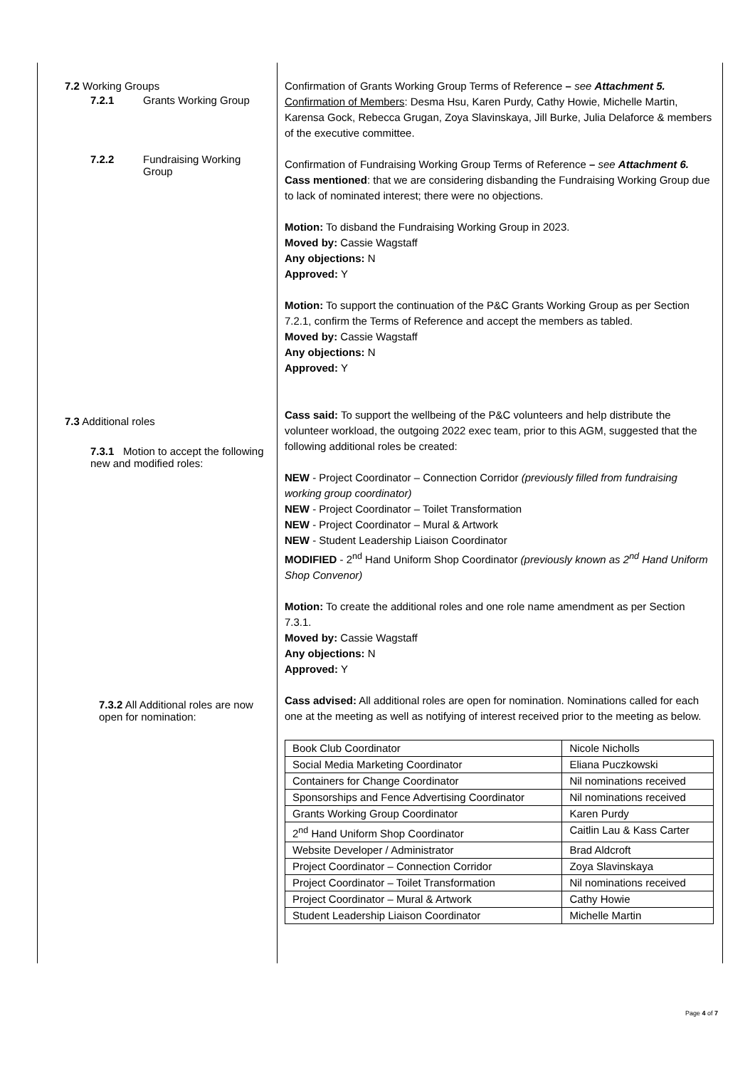7.2 Working Groups
7.2.1 Grants Working Group
7.2.2 Fundraising Working
Group
7.3 Additional roles
7.3.1 Motion to accept the following new and modified roles:
7.3.2 All Additional roles are now open for nomination:
Confirmation of Grants Working Group Terms of Reference – see Attachment 5.
Confirmation of Members: Desma Hsu, Karen Purdy, Cathy Howie, Michelle Martin, Karensa Gock, Rebecca Grugan, Zoya Slavinskaya, Jill Burke, Julia Delaforce & members of the executive committee.
Confirmation of Fundraising Working Group Terms of Reference – see Attachment 6.
Cass mentioned: that we are considering disbanding the Fundraising Working Group due to lack of nominated interest; there were no objections.
Motion: To disband the Fundraising Working Group in 2023.
Moved by: Cassie Wagstaff
Any objections: N
Approved: Y
Motion: To support the continuation of the P&C Grants Working Group as per Section 7.2.1, confirm the Terms of Reference and accept the members as tabled.
Moved by: Cassie Wagstaff
Any objections: N
Approved: Y
Cass said: To support the wellbeing of the P&C volunteers and help distribute the volunteer workload, the outgoing 2022 exec team, prior to this AGM, suggested that the following additional roles be created:
NEW - Project Coordinator – Connection Corridor (previously filled from fundraising working group coordinator)
NEW - Project Coordinator – Toilet Transformation
NEW - Project Coordinator – Mural & Artwork
NEW - Student Leadership Liaison Coordinator
MODIFIED - 2<sup>nd</sup> Hand Uniform Shop Coordinator (previously known as 2<sup>nd</sup> Hand Uniform Shop Convenor)
Motion: To create the additional roles and one role name amendment as per Section 7.3.1.
Moved by: Cassie Wagstaff
Any objections: N
Approved: Y
Cass advised: All additional roles are open for nomination. Nominations called for each one at the meeting as well as notifying of interest received prior to the meeting as below.
| Book Club Coordinator | Nicole Nicholls |
| Social Media Marketing Coordinator | Eliana Puczkowski |
| Containers for Change Coordinator | Nil nominations received |
| Sponsorships and Fence Advertising Coordinator | Nil nominations received |
| Grants Working Group Coordinator | Karen Purdy |
| 2<sup>nd</sup> Hand Uniform Shop Coordinator | Caitlin Lau & Kass Carter |
| Website Developer / Administrator | Brad Aldcroft |
| Project Coordinator – Connection Corridor | Zoya Slavinskaya |
| Project Coordinator – Toilet Transformation | Nil nominations received |
| Project Coordinator – Mural & Artwork | Cathy Howie |
| Student Leadership Liaison Coordinator | Michelle Martin |
Page 4 of 7